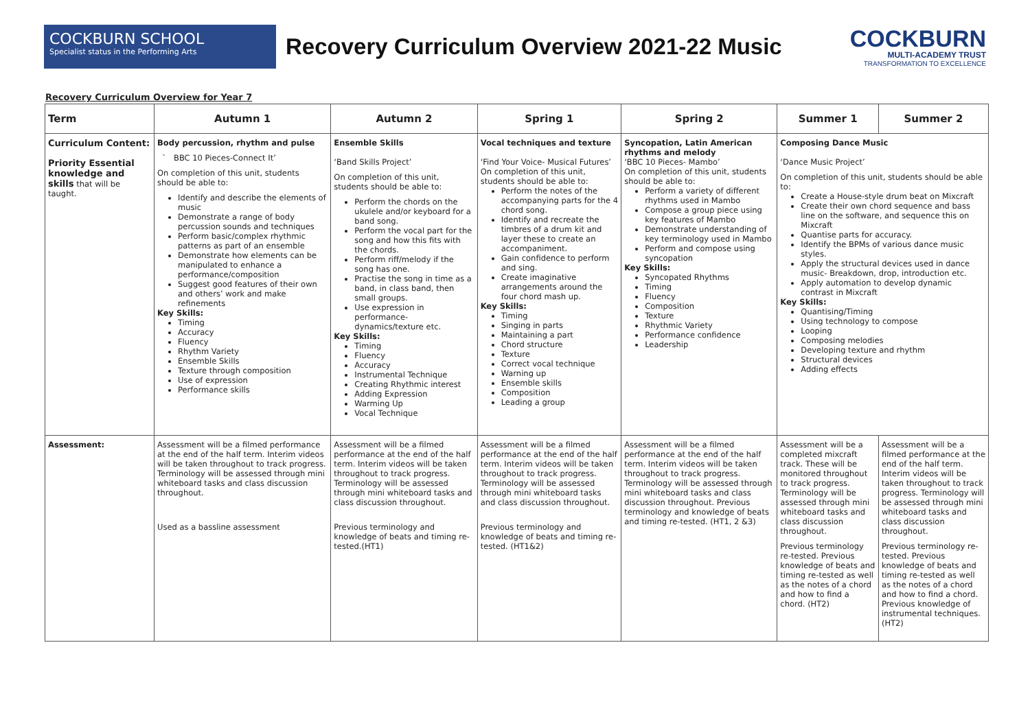COCKBURN SCHOOL
Specialist status in the Performing Arts
Recovery Curriculum Overview 2021-22 Music
COCKBURN
MULTI-ACADEMY TRUST
TRANSFORMATION TO EXCELLENCE
Recovery Curriculum Overview for Year 7
| Term | Autumn 1 | Autumn 2 | Spring 1 | Spring 2 | Summer 1 | Summer 2 |
| --- | --- | --- | --- | --- | --- | --- |
| Curriculum Content: Priority Essential knowledge and skills that will be taught. | Body percussion, rhythm and pulse ` BBC 10 Pieces-Connect It’ On completion of this unit, students should be able to: Identify and describe the elements of music Demonstrate a range of body percussion sounds and techniques Perform basic/complex rhythmic patterns as part of an ensemble Demonstrate how elements can be manipulated to enhance a performance/composition Suggest good features of their own and others’ work and make refinements Key Skills: Timing Accuracy Fluency Rhythm Variety Ensemble Skills Texture through composition Use of expression Performance skills | Ensemble Skills ‘Band Skills Project’ On completion of this unit, students should be able to: Perform the chords on the ukulele and/or keyboard for a band song. Perform the vocal part for the song and how this fits with the chords. Perform riff/melody if the song has one. Practise the song in time as a band, in class band, then small groups. Use expression in performance-dynamics/texture etc. Key Skills: Timing Fluency Accuracy Instrumental Technique Creating Rhythmic interest Adding Expression Warming Up Vocal Technique | Vocal techniques and texture ‘Find Your Voice- Musical Futures’ On completion of this unit, students should be able to: Perform the notes of the accompanying parts for the 4 chord song. Identify and recreate the timbres of a drum kit and layer these to create an accompaniment. Gain confidence to perform and sing. Create imaginative arrangements around the four chord mash up. Key Skills: Timing Singing in parts Maintaining a part Chord structure Texture Correct vocal technique Warning up Ensemble skills Composition Leading a group | Syncopation, Latin American rhythms and melody ‘BBC 10 Pieces- Mambo’ On completion of this unit, students should be able to: Perform a variety of different rhythms used in Mambo Compose a group piece using key features of Mambo Demonstrate understanding of key terminology used in Mambo Perform and compose using syncopation Key Skills: Syncopated Rhythms Timing Fluency Composition Texture Rhythmic Variety Performance confidence Leadership | Composing Dance Music ‘Dance Music Project’ On completion of this unit, students should be able to: Create a House-style drum beat on Mixcraft Create their own chord sequence and bass line on the software, and sequence this on Mixcraft Quantise parts for accuracy. Identify the BPMs of various dance music styles. Apply the structural devices used in dance music- Breakdown, drop, introduction etc. Apply automation to develop dynamic contrast in Mixcraft Key Skills: Quantising/Timing Using technology to compose Looping Composing melodies Developing texture and rhythm Structural devices Adding effects | |
| Assessment: | Assessment will be a filmed performance at the end of the half term. Interim videos will be taken throughout to track progress. Terminology will be assessed through mini whiteboard tasks and class discussion throughout. Used as a bassline assessment | Assessment will be a filmed performance at the end of the half term. Interim videos will be taken throughout to track progress. Terminology will be assessed through mini whiteboard tasks and class discussion throughout. Previous terminology and knowledge of beats and timing re-tested.(HT1) | Assessment will be a filmed performance at the end of the half term. Interim videos will be taken throughout to track progress. Terminology will be assessed through mini whiteboard tasks and class discussion throughout. Previous terminology and knowledge of beats and timing re-tested. (HT1&2) | Assessment will be a filmed performance at the end of the half term. Interim videos will be taken throughout to track progress. Terminology will be assessed through mini whiteboard tasks and class discussion throughout. Previous terminology and knowledge of beats and timing re-tested. (HT1, 2 &3) | Assessment will be a completed mixcraft track. These will be monitored throughout to track progress. Terminology will be assessed through mini whiteboard tasks and class discussion throughout. Previous terminology re-tested. Previous knowledge of beats and timing re-tested as well as the notes of a chord and how to find a chord. (HT2) | Assessment will be a filmed performance at the end of the half term. Interim videos will be taken throughout to track progress. Terminology will be assessed through mini whiteboard tasks and class discussion throughout. Previous terminology re-tested. Previous knowledge of beats and timing re-tested as well as the notes of a chord and how to find a chord. Previous knowledge of instrumental techniques. (HT2) |